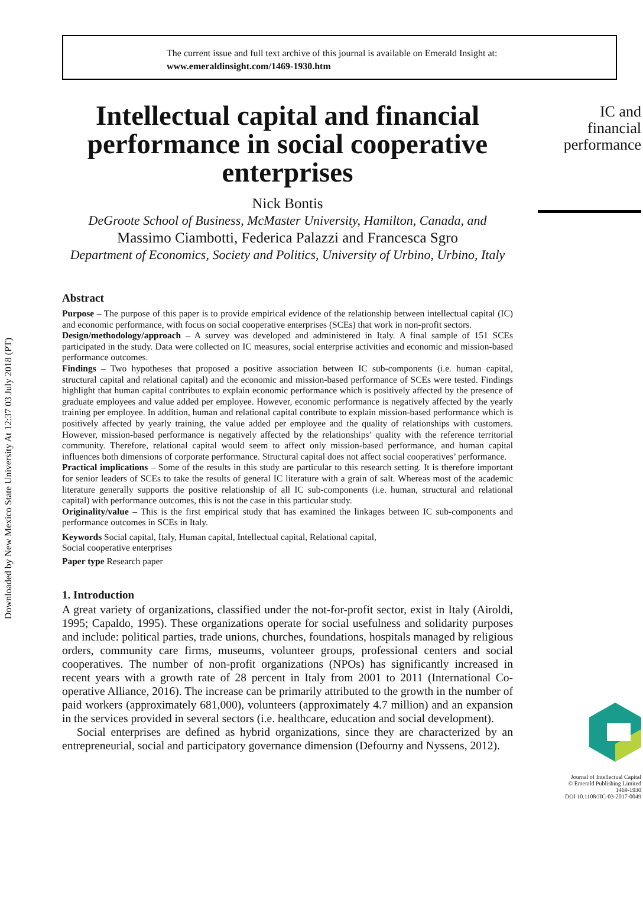Downloaded by New Mexico State University At 12:37 03 July 2018 (PT)
The current issue and full text archive of this journal is available on Emerald Insight at:
www.emeraldinsight.com/1469-1930.htm
Intellectual capital and financial performance in social cooperative enterprises
Nick Bontis
DeGroote School of Business, McMaster University, Hamilton, Canada, and
Massimo Ciambotti, Federica Palazzi and Francesca Sgro
Department of Economics, Society and Politics, University of Urbino, Urbino, Italy
Abstract
Purpose – The purpose of this paper is to provide empirical evidence of the relationship between intellectual capital (IC) and economic performance, with focus on social cooperative enterprises (SCEs) that work in non-profit sectors.
Design/methodology/approach – A survey was developed and administered in Italy. A final sample of 151 SCEs participated in the study. Data were collected on IC measures, social enterprise activities and economic and mission-based performance outcomes.
Findings – Two hypotheses that proposed a positive association between IC sub-components (i.e. human capital, structural capital and relational capital) and the economic and mission-based performance of SCEs were tested. Findings highlight that human capital contributes to explain economic performance which is positively affected by the presence of graduate employees and value added per employee. However, economic performance is negatively affected by the yearly training per employee. In addition, human and relational capital contribute to explain mission-based performance which is positively affected by yearly training, the value added per employee and the quality of relationships with customers. However, mission-based performance is negatively affected by the relationships’ quality with the reference territorial community. Therefore, relational capital would seem to affect only mission-based performance, and human capital influences both dimensions of corporate performance. Structural capital does not affect social cooperatives’ performance.
Practical implications – Some of the results in this study are particular to this research setting. It is therefore important for senior leaders of SCEs to take the results of general IC literature with a grain of salt. Whereas most of the academic literature generally supports the positive relationship of all IC sub-components (i.e. human, structural and relational capital) with performance outcomes, this is not the case in this particular study.
Originality/value – This is the first empirical study that has examined the linkages between IC sub-components and performance outcomes in SCEs in Italy.
Keywords Social capital, Italy, Human capital, Intellectual capital, Relational capital,
Social cooperative enterprises
Paper type Research paper
1. Introduction
A great variety of organizations, classified under the not-for-profit sector, exist in Italy (Airoldi, 1995; Capaldo, 1995). These organizations operate for social usefulness and solidarity purposes and include: political parties, trade unions, churches, foundations, hospitals managed by religious orders, community care firms, museums, volunteer groups, professional centers and social cooperatives. The number of non-profit organizations (NPOs) has significantly increased in recent years with a growth rate of 28 percent in Italy from 2001 to 2011 (International Co-operative Alliance, 2016). The increase can be primarily attributed to the growth in the number of paid workers (approximately 681,000), volunteers (approximately 4.7 million) and an expansion in the services provided in several sectors (i.e. healthcare, education and social development).
Social enterprises are defined as hybrid organizations, since they are characterized by an entrepreneurial, social and participatory governance dimension (Defourny and Nyssens, 2012).
IC and
financial
performance
Journal of Intellectual Capital
© Emerald Publishing Limited
1469-1930
DOI 10.1108/JIC-03-2017-0049